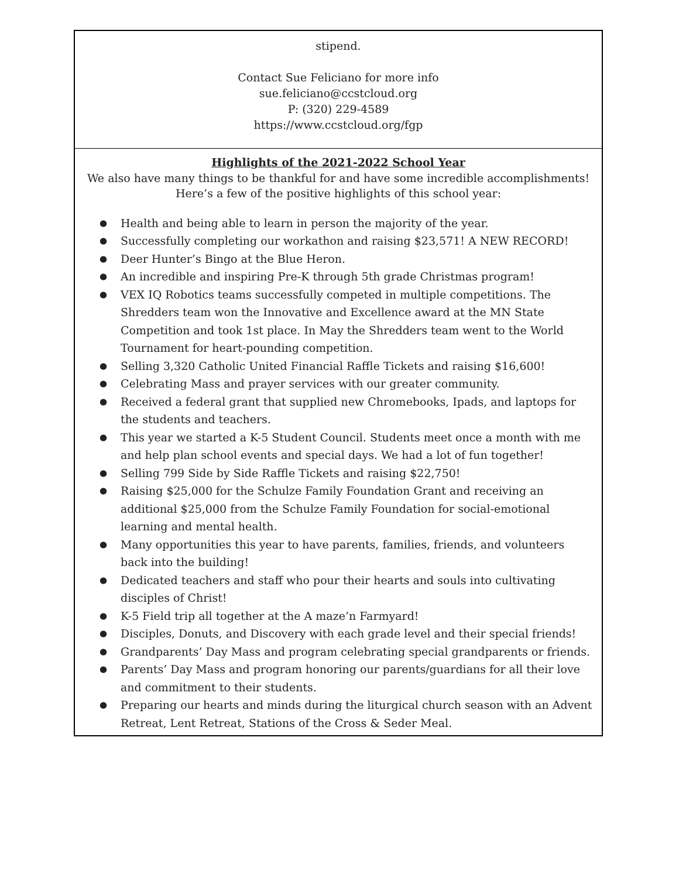stipend.
Contact Sue Feliciano for more info
sue.feliciano@ccstcloud.org
P: (320) 229-4589
https://www.ccstcloud.org/fgp
Highlights of the 2021-2022 School Year
We also have many things to be thankful for and have some incredible accomplishments!
Here’s a few of the positive highlights of this school year:
● Health and being able to learn in person the majority of the year.
● Successfully completing our workathon and raising $23,571! A NEW RECORD!
● Deer Hunter’s Bingo at the Blue Heron.
● An incredible and inspiring Pre-K through 5th grade Christmas program!
● VEX IQ Robotics teams successfully competed in multiple competitions. The Shredders team won the Innovative and Excellence award at the MN State Competition and took 1st place. In May the Shredders team went to the World Tournament for heart-pounding competition.
● Selling 3,320 Catholic United Financial Raffle Tickets and raising $16,600!
● Celebrating Mass and prayer services with our greater community.
● Received a federal grant that supplied new Chromebooks, Ipads, and laptops for the students and teachers.
● This year we started a K-5 Student Council. Students meet once a month with me and help plan school events and special days. We had a lot of fun together!
● Selling 799 Side by Side Raffle Tickets and raising $22,750!
● Raising $25,000 for the Schulze Family Foundation Grant and receiving an additional $25,000 from the Schulze Family Foundation for social-emotional learning and mental health.
● Many opportunities this year to have parents, families, friends, and volunteers back into the building!
● Dedicated teachers and staff who pour their hearts and souls into cultivating disciples of Christ!
● K-5 Field trip all together at the A maze’n Farmyard!
● Disciples, Donuts, and Discovery with each grade level and their special friends!
● Grandparents’ Day Mass and program celebrating special grandparents or friends.
● Parents’ Day Mass and program honoring our parents/guardians for all their love and commitment to their students.
● Preparing our hearts and minds during the liturgical church season with an Advent Retreat, Lent Retreat, Stations of the Cross & Seder Meal.